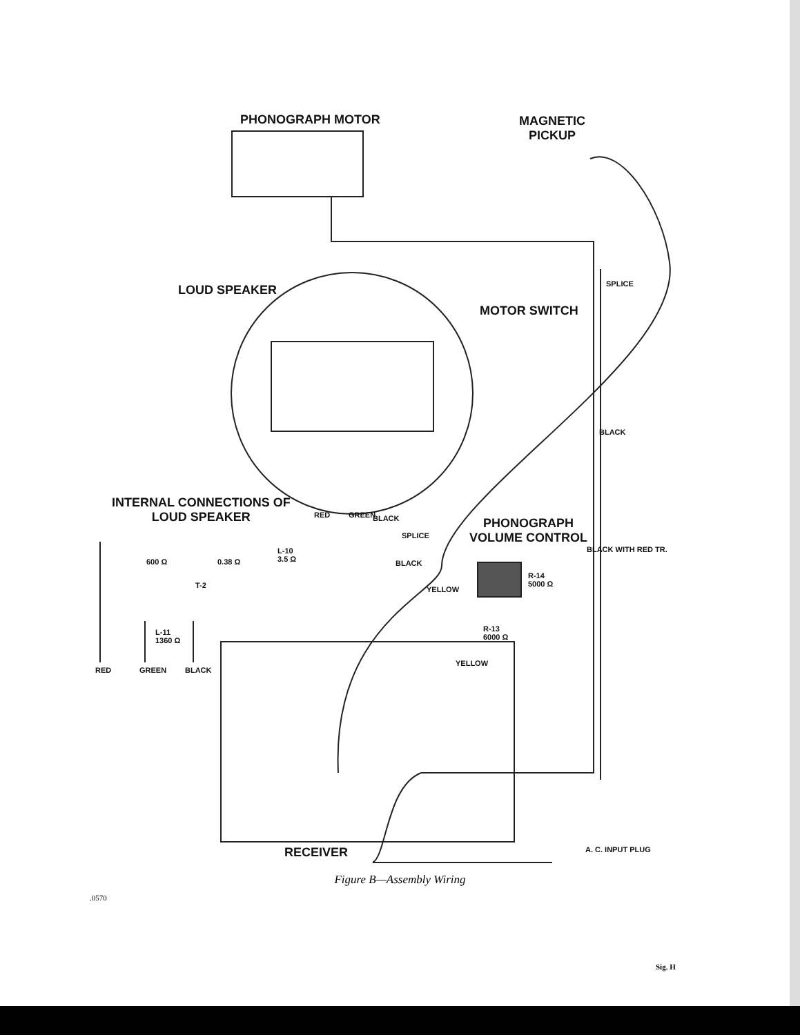PHONOGRAPH MOTOR
MAGNETIC
PICKUP
LOUD SPEAKER
MOTOR SWITCH
SPLICE
INTERNAL CONNECTIONS OF
LOUD SPEAKER
600 Ω 0.38 Ω
L-10
3.5 Ω
T-2
L-11
1360 Ω
RED GREEN BLACK
RED GREEN BLACK
SPLICE
PHONOGRAPH
VOLUME CONTROL
BLACK
YELLOW
R-14
5000 Ω
R-13
6000 Ω
YELLOW
BLACK WITH RED TR.
BLACK
RECEIVER A. C. INPUT PLUG
Figure B—Assembly Wiring
.0570
Sig. H